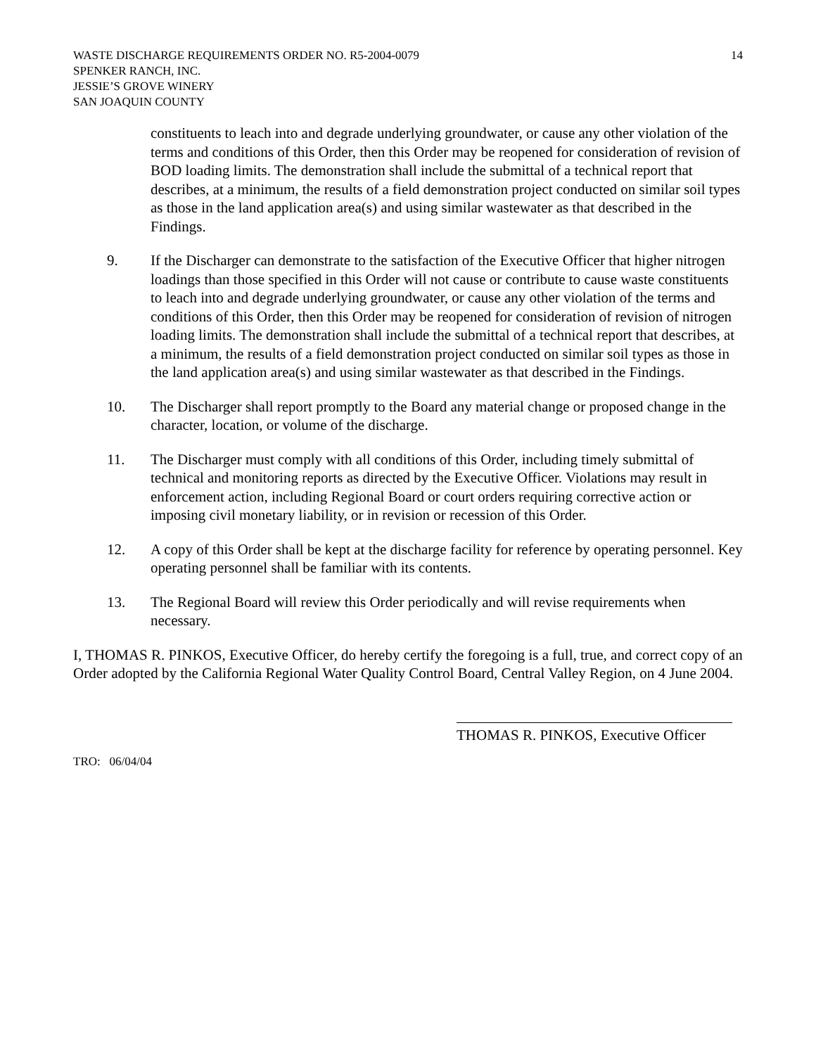WASTE DISCHARGE REQUIREMENTS ORDER NO. R5-2004-0079
SPENKER RANCH, INC.
JESSIE’S GROVE WINERY
SAN JOAQUIN COUNTY
14
constituents to leach into and degrade underlying groundwater, or cause any other violation of the terms and conditions of this Order, then this Order may be reopened for consideration of revision of BOD loading limits. The demonstration shall include the submittal of a technical report that describes, at a minimum, the results of a field demonstration project conducted on similar soil types as those in the land application area(s) and using similar wastewater as that described in the Findings.
9. If the Discharger can demonstrate to the satisfaction of the Executive Officer that higher nitrogen loadings than those specified in this Order will not cause or contribute to cause waste constituents to leach into and degrade underlying groundwater, or cause any other violation of the terms and conditions of this Order, then this Order may be reopened for consideration of revision of nitrogen loading limits. The demonstration shall include the submittal of a technical report that describes, at a minimum, the results of a field demonstration project conducted on similar soil types as those in the land application area(s) and using similar wastewater as that described in the Findings.
10. The Discharger shall report promptly to the Board any material change or proposed change in the character, location, or volume of the discharge.
11. The Discharger must comply with all conditions of this Order, including timely submittal of technical and monitoring reports as directed by the Executive Officer. Violations may result in enforcement action, including Regional Board or court orders requiring corrective action or imposing civil monetary liability, or in revision or recession of this Order.
12. A copy of this Order shall be kept at the discharge facility for reference by operating personnel. Key operating personnel shall be familiar with its contents.
13. The Regional Board will review this Order periodically and will revise requirements when necessary.
I, THOMAS R. PINKOS, Executive Officer, do hereby certify the foregoing is a full, true, and correct copy of an Order adopted by the California Regional Water Quality Control Board, Central Valley Region, on 4 June 2004.
THOMAS R. PINKOS, Executive Officer
TRO: 06/04/04